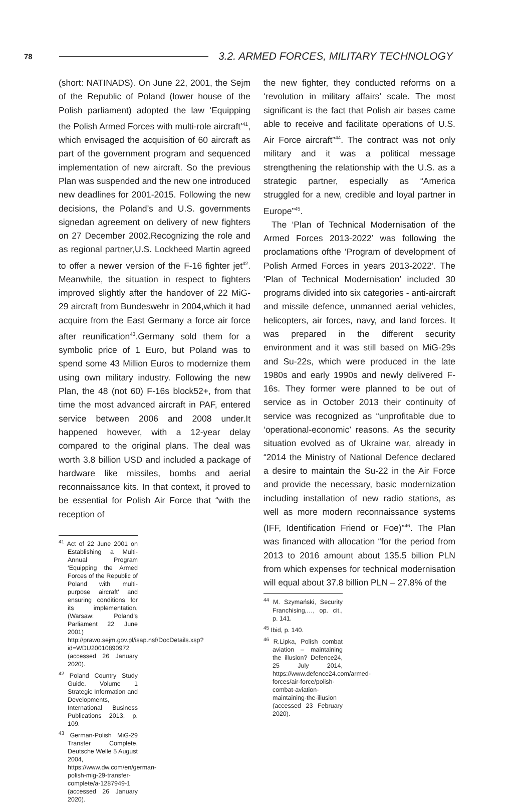78 3.2. ARMED FORCES, MILITARY TECHNOLOGY
(short: NATINADS). On June 22, 2001, the Sejm of the Republic of Poland (lower house of the Polish parliament) adopted the law ‘Equipping the Polish Armed Forces with multi-role aircraft’<sup>41</sup>, which envisaged the acquisition of 60 aircraft as part of the government program and sequenced implementation of new aircraft. So the previous Plan was suspended and the new one introduced new deadlines for 2001-2015. Following the new decisions, the Poland’s and U.S. governments signedan agreement on delivery of new fighters on 27 December 2002.Recognizing the role and as regional partner,U.S. Lockheed Martin agreed to offer a newer version of the F-16 fighter jet<sup>42</sup>. Meanwhile, the situation in respect to fighters improved slightly after the handover of 22 MiG-29 aircraft from Bundeswehr in 2004,which it had acquire from the East Germany a force air force after reunification<sup>43</sup>.Germany sold them for a symbolic price of 1 Euro, but Poland was to spend some 43 Million Euros to modernize them using own military industry. Following the new Plan, the 48 (not 60) F-16s block52+, from that time the most advanced aircraft in PAF, entered service between 2006 and 2008 under.It happened however, with a 12-year delay compared to the original plans. The deal was worth 3.8 billion USD and included a package of hardware like missiles, bombs and aerial reconnaissance kits. In that context, it proved to be essential for Polish Air Force that “with the reception of
<sup>41</sup> Act of 22 June 2001 on Establishing a Multi-Annual Program ‘Equipping the Armed Forces of the Republic of Poland with multi-purpose aircraft’ and ensuring conditions for its implementation, (Warsaw: Poland’s Parliament 22 June 2001) http://prawo.sejm.gov.pl/isap.nsf/DocDetails.xsp?id=WDU20010890972 (accessed 26 January 2020).
<sup>42</sup> Poland Country Study Guide. Volume 1 Strategic Information and Developments, International Business Publications 2013, p. 109.
<sup>43</sup> German-Polish MiG-29 Transfer Complete, Deutsche Welle 5 August 2004, https://www.dw.com/en/german-polish-mig-29-transfer-complete/a-1287949-1 (accessed 26 January 2020).
the new fighter, they conducted reforms on a ‘revolution in military affairs’ scale. The most significant is the fact that Polish air bases came able to receive and facilitate operations of U.S. Air Force aircraft”<sup>44</sup>. The contract was not only military and it was a political message strengthening the relationship with the U.S. as a strategic partner, especially as “America struggled for a new, credible and loyal partner in Europe”<sup>45</sup>.
The ‘Plan of Technical Modernisation of the Armed Forces 2013-2022’ was following the proclamations ofthe ‘Program of development of Polish Armed Forces in years 2013-2022’. The ‘Plan of Technical Modernisation’ included 30 programs divided into six categories - anti-aircraft and missile defence, unmanned aerial vehicles, helicopters, air forces, navy, and land forces. It was prepared in the different security environment and it was still based on MiG-29s and Su-22s, which were produced in the late 1980s and early 1990s and newly delivered F-16s. They former were planned to be out of service as in October 2013 their continuity of service was recognized as “unprofitable due to ‘operational-economic’ reasons. As the security situation evolved as of Ukraine war, already in “2014 the Ministry of National Defence declared a desire to maintain the Su-22 in the Air Force and provide the necessary, basic modernization including installation of new radio stations, as well as more modern reconnaissance systems (IFF, Identification Friend or Foe)”<sup>46</sup>. The Plan was financed with allocation “for the period from 2013 to 2016 amount about 135.5 billion PLN from which expenses for technical modernisation will equal about 37.8 billion PLN – 27.8% of the
<sup>44</sup> M. Szymański, Security Franchising,…, op. cit., p. 141.
<sup>45</sup> Ibid, p. 140.
<sup>46</sup> R.Lipka, Polish combat aviation – maintaining the illusion? Defence24, 25 July 2014, https://www.defence24.com/armed-forces/air-force/polish-combat-aviation-maintaining-the-illusion (accessed 23 February 2020).